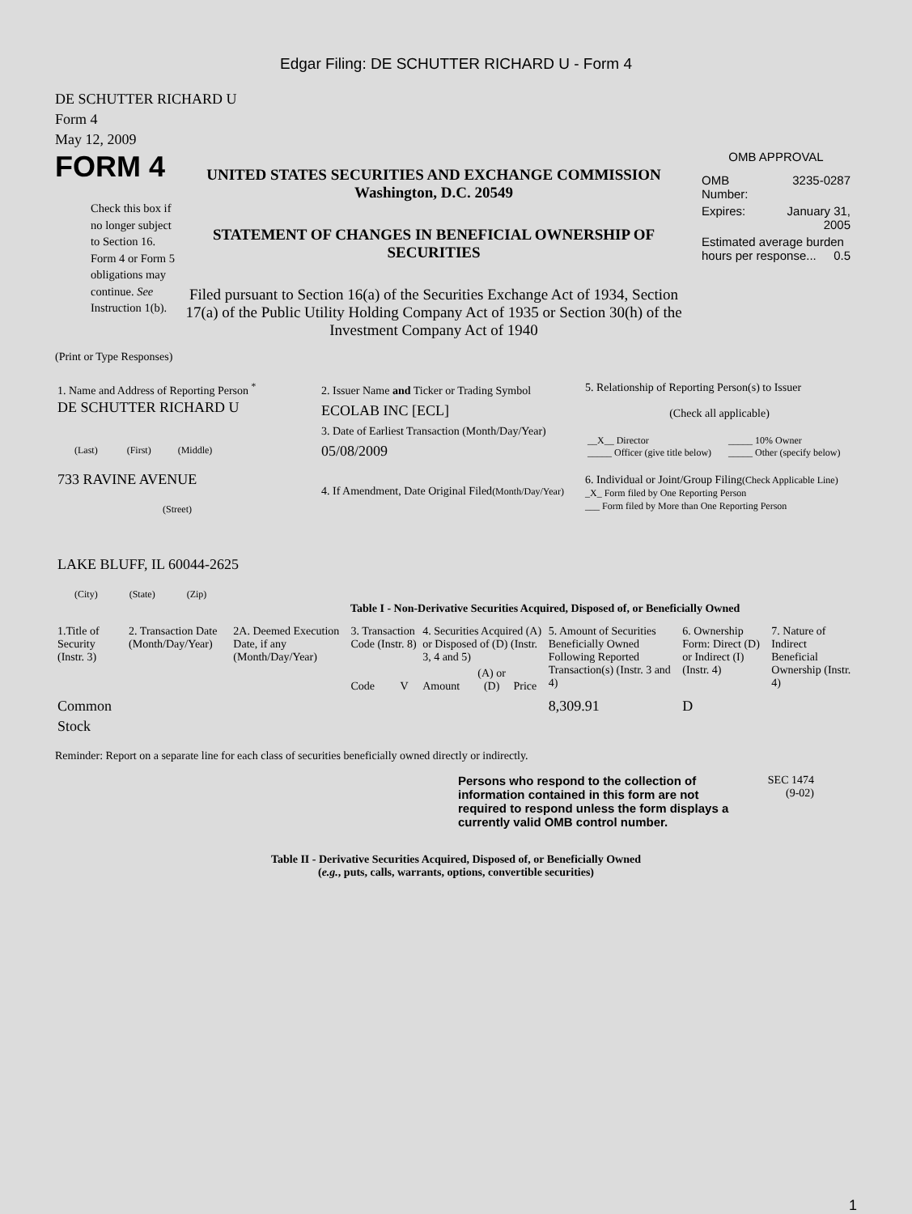Edgar Filing: DE SCHUTTER RICHARD U - Form 4
DE SCHUTTER RICHARD U
Form 4
May 12, 2009
FORM 4
Check this box if no longer subject to Section 16. Form 4 or Form 5 obligations may continue. See Instruction 1(b).
UNITED STATES SECURITIES AND EXCHANGE COMMISSION
Washington, D.C. 20549
STATEMENT OF CHANGES IN BENEFICIAL OWNERSHIP OF SECURITIES
Filed pursuant to Section 16(a) of the Securities Exchange Act of 1934, Section 17(a) of the Public Utility Holding Company Act of 1935 or Section 30(h) of the Investment Company Act of 1940
OMB APPROVAL
| OMB Number: | 3235-0287 |
| Expires: | January 31, 2005 |
| Estimated average burden hours per response... 0.5 | |
(Print or Type Responses)
| 1. Name and Address of Reporting Person <sup>*</sup> DE SCHUTTER RICHARD U (Last) (First) (Middle) 733 RAVINE AVENUE (Street) LAKE BLUFF, IL 60044-2625 (City) (State) (Zip) | 2. Issuer Name and Ticker or Trading Symbol ECOLAB INC [ECL] 3. Date of Earliest Transaction (Month/Day/Year) 05/08/2009 4. If Amendment, Date Original Filed (Month/Day/Year) | 5. Relationship of Reporting Person(s) to Issuer (Check all applicable) / __X__ Director _____ Officer (give title below) / _____ 10% Owner _____ Other (specify below) / 6. Individual or Joint/Group Filing (Check Applicable Line) _X_ Form filed by One Reporting Person ___ Form filed by More than One Reporting Person |
Table I - Non-Derivative Securities Acquired, Disposed of, or Beneficially Owned
| 1.Title of Security (Instr. 3) | 2. Transaction Date (Month/Day/Year) | 2A. Deemed Execution Date, if any (Month/Day/Year) | 3. Transaction Code (Instr. 8) | | 4. Securities Acquired (A) or Disposed of (D) (Instr. 3, 4 and 5) | | | 5. Amount of Securities Beneficially Owned Following Reported Transaction(s) (Instr. 3 and 4) | 6. Ownership Form: Direct (D) or Indirect (I) (Instr. 4) | 7. Nature of Indirect Beneficial Ownership (Instr. 4) |
| --- | --- | --- | --- | --- | --- | --- | --- | --- | --- | --- |
| | | | Code | V | Amount | (A) or (D) | Price | | | |
| Common Stock | | | | | | | | 8,309.91 | D | |
Reminder: Report on a separate line for each class of securities beneficially owned directly or indirectly.
Persons who respond to the collection of information contained in this form are not required to respond unless the form displays a currently valid OMB control number.
SEC 1474
(9-02)
Table II - Derivative Securities Acquired, Disposed of, or Beneficially Owned
(e.g., puts, calls, warrants, options, convertible securities)
1